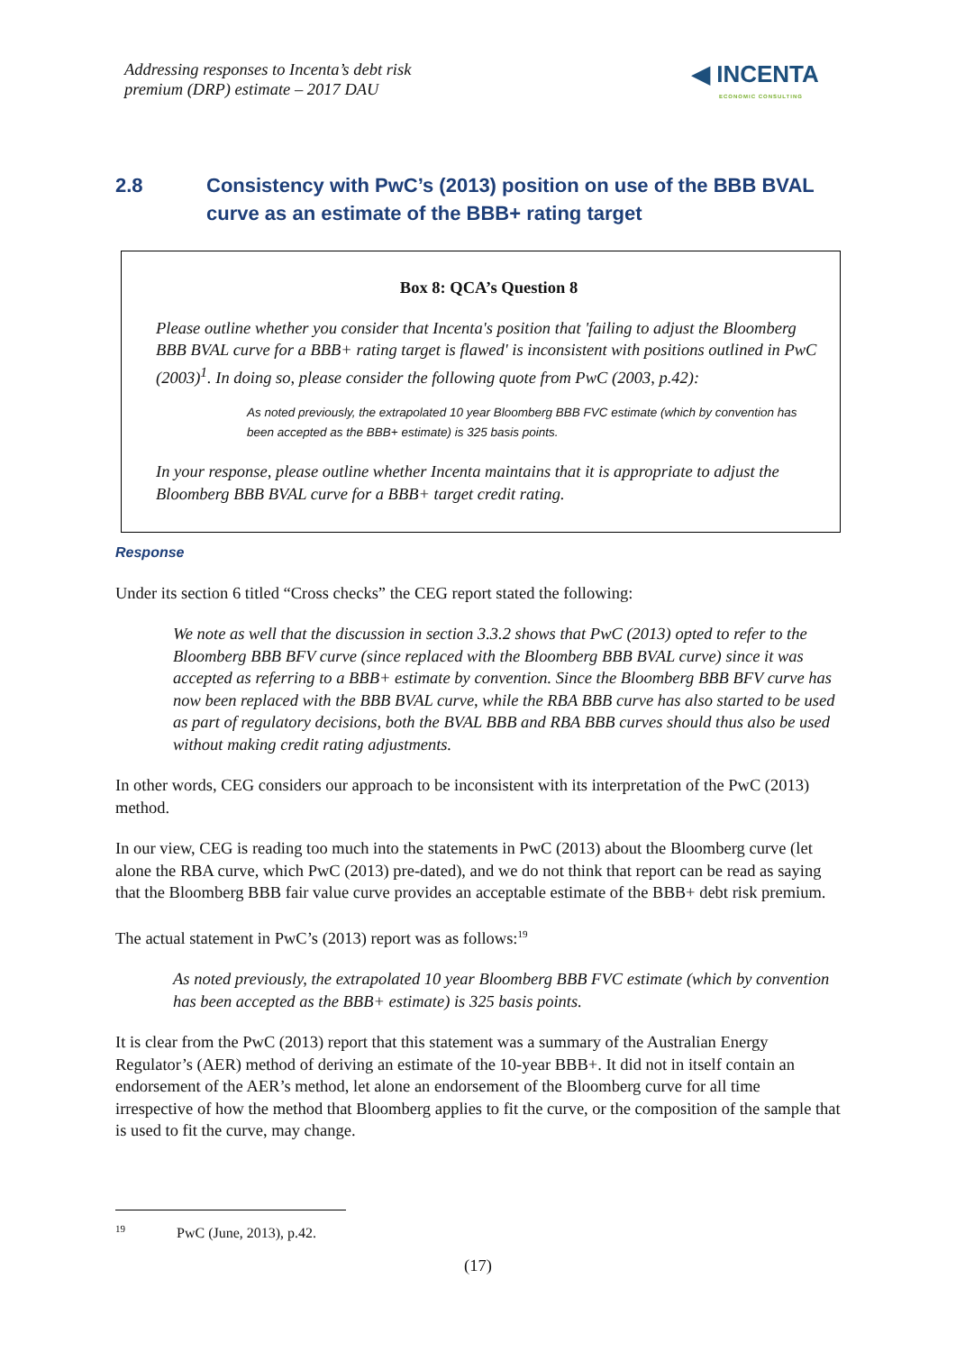Addressing responses to Incenta’s debt risk
premium (DRP) estimate – 2017 DAU
◀ INCENTA
ECONOMIC CONSULTING
2.8 Consistency with PwC’s (2013) position on use of the BBB BVAL curve as an estimate of the BBB+ rating target
Box 8: QCA’s Question 8
Please outline whether you consider that Incenta's position that 'failing to adjust the Bloomberg BBB BVAL curve for a BBB+ rating target is flawed' is inconsistent with positions outlined in PwC (2003)<sup>1</sup>. In doing so, please consider the following quote from PwC (2003, p.42):
As noted previously, the extrapolated 10 year Bloomberg BBB FVC estimate (which by convention has been accepted as the BBB+ estimate) is 325 basis points.
In your response, please outline whether Incenta maintains that it is appropriate to adjust the Bloomberg BBB BVAL curve for a BBB+ target credit rating.
Response
Under its section 6 titled “Cross checks” the CEG report stated the following:
We note as well that the discussion in section 3.3.2 shows that PwC (2013) opted to refer to the Bloomberg BBB BFV curve (since replaced with the Bloomberg BBB BVAL curve) since it was accepted as referring to a BBB+ estimate by convention. Since the Bloomberg BBB BFV curve has now been replaced with the BBB BVAL curve, while the RBA BBB curve has also started to be used as part of regulatory decisions, both the BVAL BBB and RBA BBB curves should thus also be used without making credit rating adjustments.
In other words, CEG considers our approach to be inconsistent with its interpretation of the PwC (2013) method.
In our view, CEG is reading too much into the statements in PwC (2013) about the Bloomberg curve (let alone the RBA curve, which PwC (2013) pre-dated), and we do not think that report can be read as saying that the Bloomberg BBB fair value curve provides an acceptable estimate of the BBB+ debt risk premium.
The actual statement in PwC’s (2013) report was as follows:<sup>19</sup>
As noted previously, the extrapolated 10 year Bloomberg BBB FVC estimate (which by convention has been accepted as the BBB+ estimate) is 325 basis points.
It is clear from the PwC (2013) report that this statement was a summary of the Australian Energy Regulator’s (AER) method of deriving an estimate of the 10-year BBB+. It did not in itself contain an endorsement of the AER’s method, let alone an endorsement of the Bloomberg curve for all time irrespective of how the method that Bloomberg applies to fit the curve, or the composition of the sample that is used to fit the curve, may change.
<sup>19</sup> PwC (June, 2013), p.42.
(17)